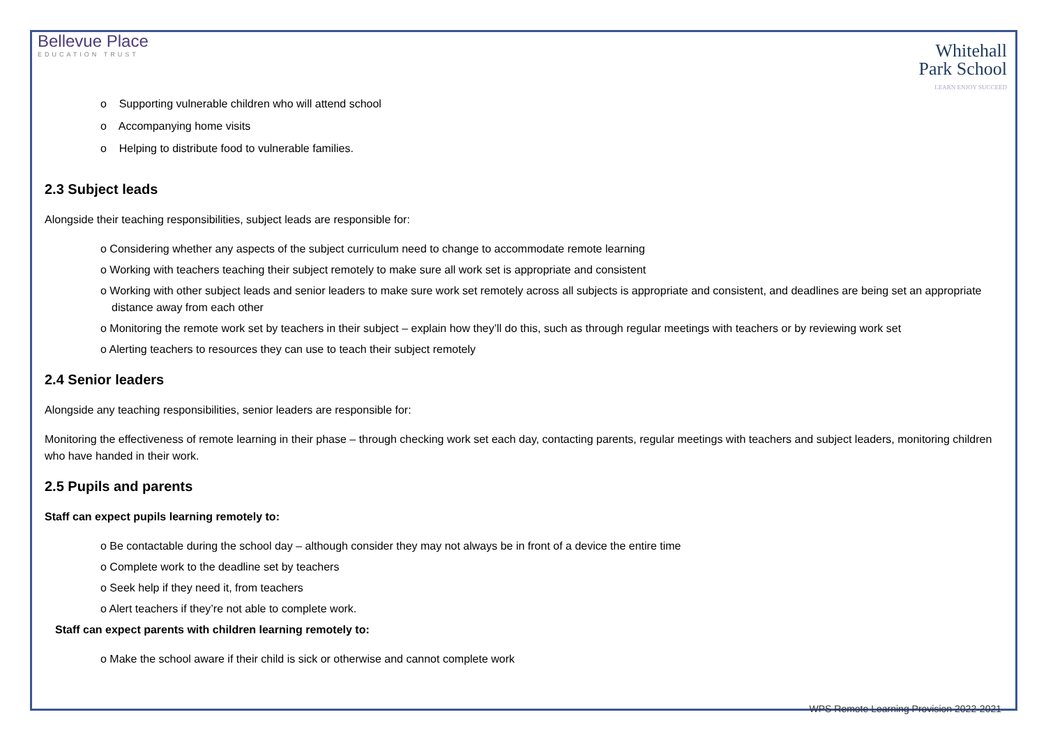Bellevue Place
EDUCATION TRUST
Whitehall
Park School
LEARN ENJOY SUCCEED
o Supporting vulnerable children who will attend school
o Accompanying home visits
o Helping to distribute food to vulnerable families.
2.3 Subject leads
Alongside their teaching responsibilities, subject leads are responsible for:
o Considering whether any aspects of the subject curriculum need to change to accommodate remote learning
o Working with teachers teaching their subject remotely to make sure all work set is appropriate and consistent
o Working with other subject leads and senior leaders to make sure work set remotely across all subjects is appropriate and consistent, and deadlines are being set an appropriate distance away from each other
o Monitoring the remote work set by teachers in their subject – explain how they’ll do this, such as through regular meetings with teachers or by reviewing work set
o Alerting teachers to resources they can use to teach their subject remotely
2.4 Senior leaders
Alongside any teaching responsibilities, senior leaders are responsible for:
Monitoring the effectiveness of remote learning in their phase – through checking work set each day, contacting parents, regular meetings with teachers and subject leaders, monitoring children who have handed in their work.
2.5 Pupils and parents
Staff can expect pupils learning remotely to:
o Be contactable during the school day – although consider they may not always be in front of a device the entire time
o Complete work to the deadline set by teachers
o Seek help if they need it, from teachers
o Alert teachers if they’re not able to complete work.
Staff can expect parents with children learning remotely to:
o Make the school aware if their child is sick or otherwise and cannot complete work
WPS Remote Learning Provision 2022-2021